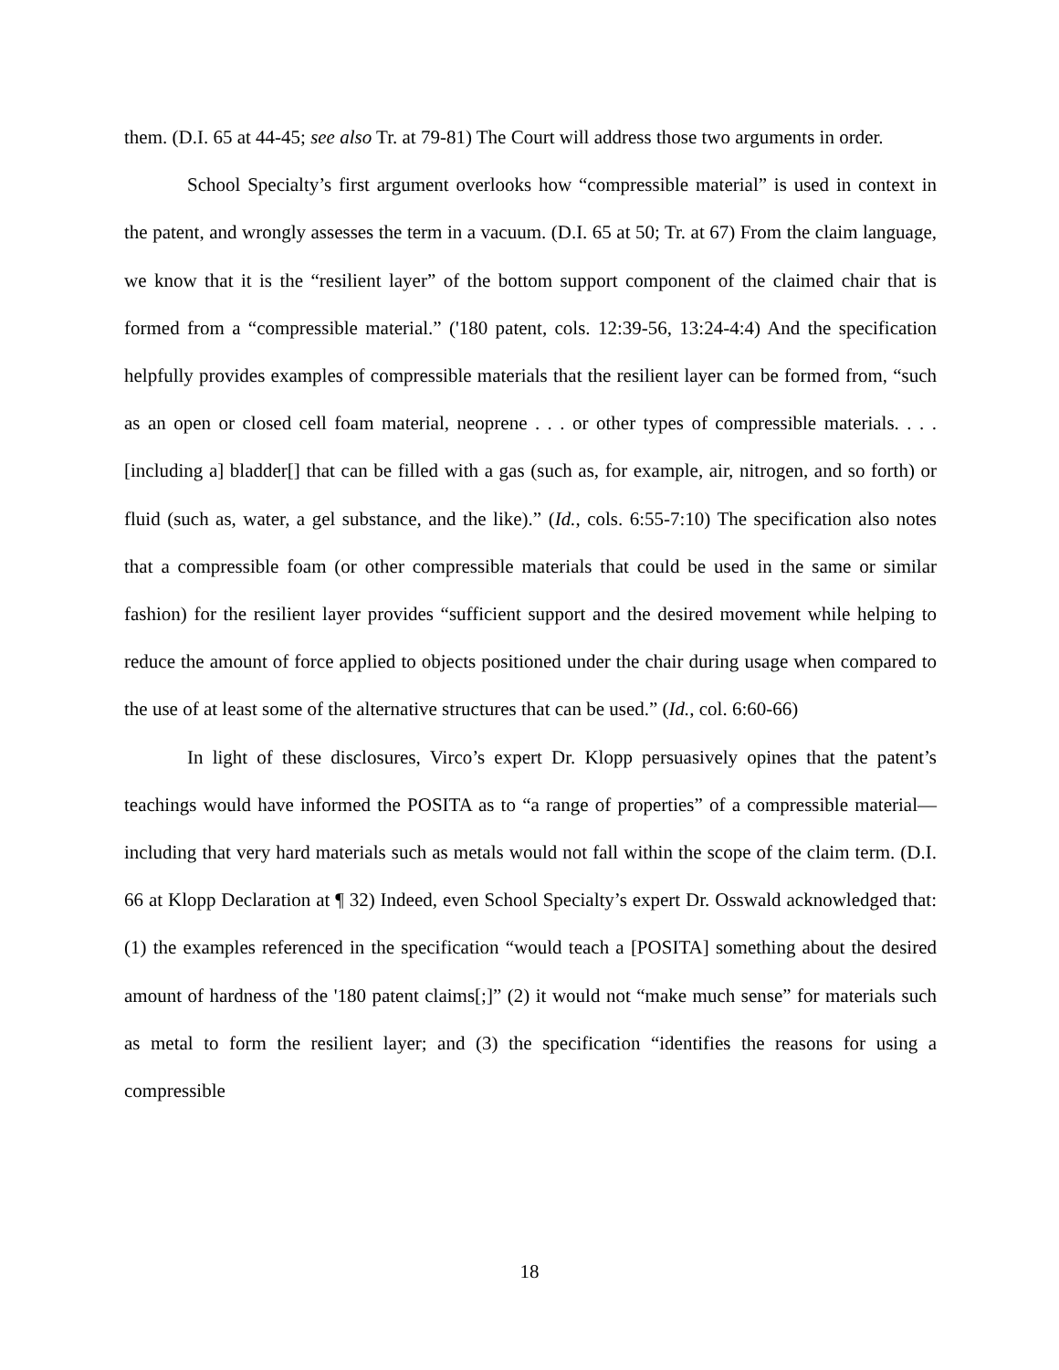them. (D.I. 65 at 44-45; see also Tr. at 79-81) The Court will address those two arguments in order.
School Specialty’s first argument overlooks how “compressible material” is used in context in the patent, and wrongly assesses the term in a vacuum. (D.I. 65 at 50; Tr. at 67) From the claim language, we know that it is the “resilient layer” of the bottom support component of the claimed chair that is formed from a “compressible material.” ('180 patent, cols. 12:39-56, 13:24-4:4) And the specification helpfully provides examples of compressible materials that the resilient layer can be formed from, “such as an open or closed cell foam material, neoprene . . . or other types of compressible materials. . . . [including a] bladder[] that can be filled with a gas (such as, for example, air, nitrogen, and so forth) or fluid (such as, water, a gel substance, and the like).” (Id., cols. 6:55-7:10) The specification also notes that a compressible foam (or other compressible materials that could be used in the same or similar fashion) for the resilient layer provides “sufficient support and the desired movement while helping to reduce the amount of force applied to objects positioned under the chair during usage when compared to the use of at least some of the alternative structures that can be used.” (Id., col. 6:60-66)
In light of these disclosures, Virco’s expert Dr. Klopp persuasively opines that the patent’s teachings would have informed the POSITA as to “a range of properties” of a compressible material—including that very hard materials such as metals would not fall within the scope of the claim term. (D.I. 66 at Klopp Declaration at ¶ 32) Indeed, even School Specialty’s expert Dr. Osswald acknowledged that: (1) the examples referenced in the specification “would teach a [POSITA] something about the desired amount of hardness of the '180 patent claims[;]” (2) it would not “make much sense” for materials such as metal to form the resilient layer; and (3) the specification “identifies the reasons for using a compressible
18